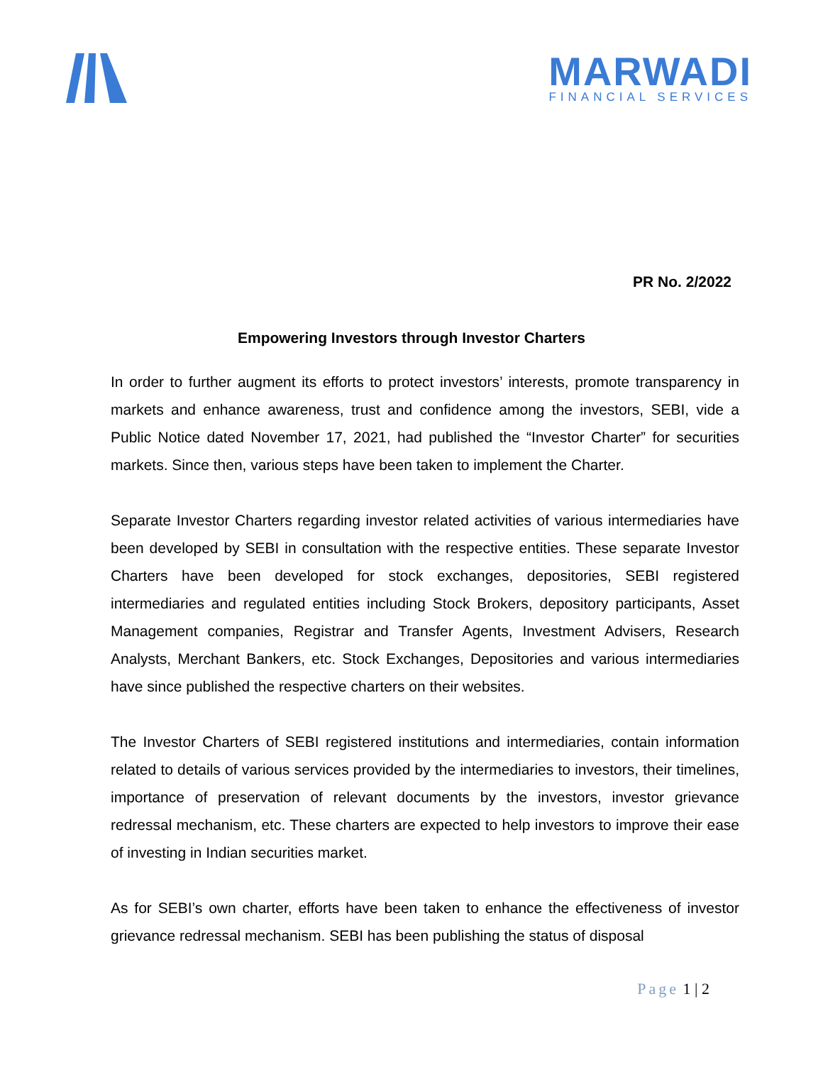MARWADI
FINANCIAL SERVICES
PR No. 2/2022
Empowering Investors through Investor Charters
In order to further augment its efforts to protect investors’ interests, promote transparency in markets and enhance awareness, trust and confidence among the investors, SEBI, vide a Public Notice dated November 17, 2021, had published the “Investor Charter” for securities markets. Since then, various steps have been taken to implement the Charter.
Separate Investor Charters regarding investor related activities of various intermediaries have been developed by SEBI in consultation with the respective entities. These separate Investor Charters have been developed for stock exchanges, depositories, SEBI registered intermediaries and regulated entities including Stock Brokers, depository participants, Asset Management companies, Registrar and Transfer Agents, Investment Advisers, Research Analysts, Merchant Bankers, etc. Stock Exchanges, Depositories and various intermediaries have since published the respective charters on their websites.
The Investor Charters of SEBI registered institutions and intermediaries, contain information related to details of various services provided by the intermediaries to investors, their timelines, importance of preservation of relevant documents by the investors, investor grievance redressal mechanism, etc. These charters are expected to help investors to improve their ease of investing in Indian securities market.
As for SEBI’s own charter, efforts have been taken to enhance the effectiveness of investor grievance redressal mechanism. SEBI has been publishing the status of disposal
Page 1 | 2